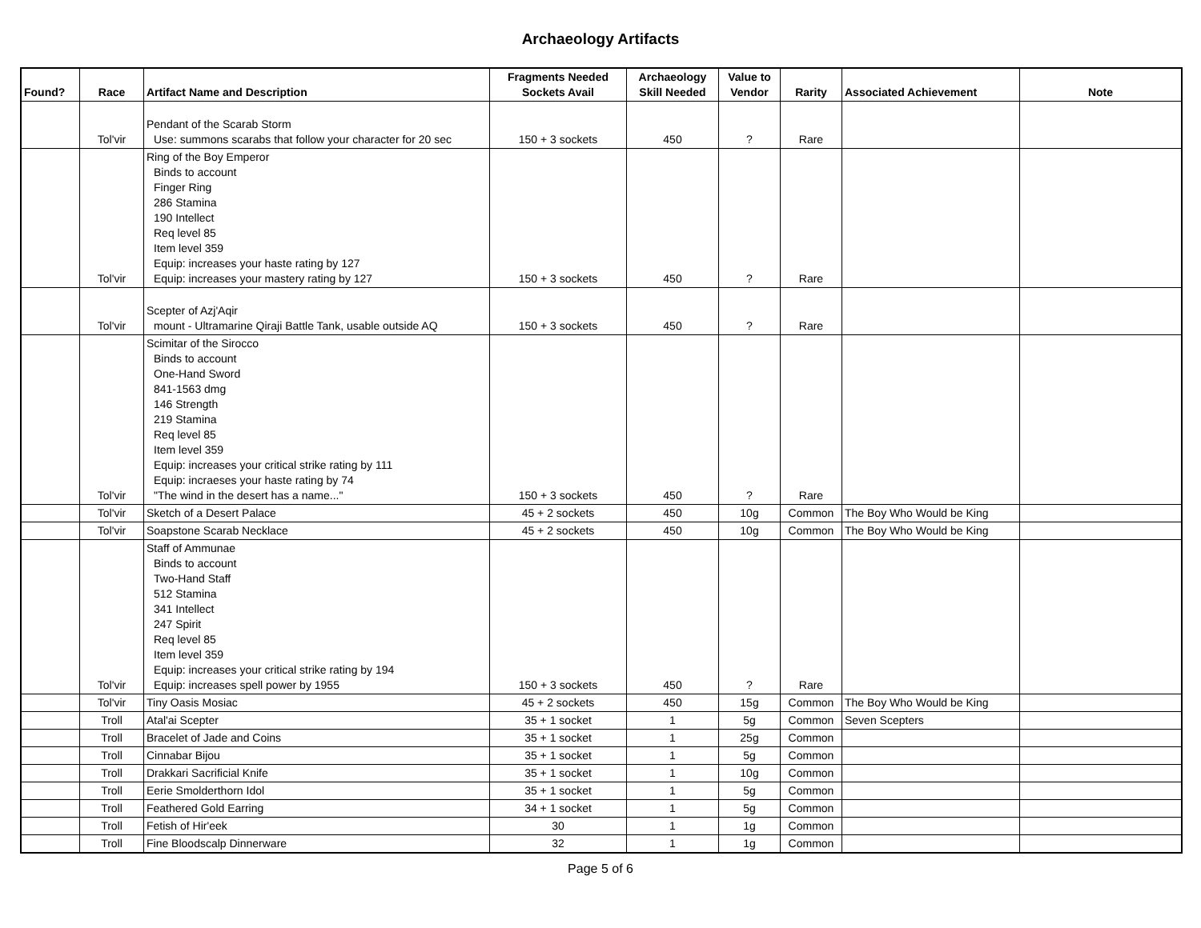Archaeology Artifacts
| Found? | Race | Artifact Name and Description | Fragments Needed Sockets Avail | Archaeology Skill Needed | Value to Vendor | Rarity | Associated Achievement | Note |
| --- | --- | --- | --- | --- | --- | --- | --- | --- |
| | Tol'vir | Pendant of the Scarab Storm Use: summons scarabs that follow your character for 20 sec | 150 + 3 sockets | 450 | ? | Rare | | |
| | Tol'vir | Ring of the Boy Emperor Binds to account Finger Ring 286 Stamina 190 Intellect Req level 85 Item level 359 Equip: increases your haste rating by 127 Equip: increases your mastery rating by 127 | 150 + 3 sockets | 450 | ? | Rare | | |
| | Tol'vir | Scepter of Azj'Aqir mount - Ultramarine Qiraji Battle Tank, usable outside AQ | 150 + 3 sockets | 450 | ? | Rare | | |
| | Tol'vir | Scimitar of the Sirocco Binds to account One-Hand Sword 841-1563 dmg 146 Strength 219 Stamina Req level 85 Item level 359 Equip: increases your critical strike rating by 111 Equip: incraeses your haste rating by 74 "The wind in the desert has a name..." | 150 + 3 sockets | 450 | ? | Rare | | |
| | Tol'vir | Sketch of a Desert Palace | 45 + 2 sockets | 450 | 10g | Common | The Boy Who Would be King | |
| | Tol'vir | Soapstone Scarab Necklace | 45 + 2 sockets | 450 | 10g | Common | The Boy Who Would be King | |
| | Tol'vir | Staff of Ammunae Binds to account Two-Hand Staff 512 Stamina 341 Intellect 247 Spirit Req level 85 Item level 359 Equip: increases your critical strike rating by 194 Equip: increases spell power by 1955 | 150 + 3 sockets | 450 | ? | Rare | | |
| | Tol'vir | Tiny Oasis Mosiac | 45 + 2 sockets | 450 | 15g | Common | The Boy Who Would be King | |
| | Troll | Atal'ai Scepter | 35 + 1 socket | 1 | 5g | Common | Seven Scepters | |
| | Troll | Bracelet of Jade and Coins | 35 + 1 socket | 1 | 25g | Common | | |
| | Troll | Cinnabar Bijou | 35 + 1 socket | 1 | 5g | Common | | |
| | Troll | Drakkari Sacrificial Knife | 35 + 1 socket | 1 | 10g | Common | | |
| | Troll | Eerie Smolderthorn Idol | 35 + 1 socket | 1 | 5g | Common | | |
| | Troll | Feathered Gold Earring | 34 + 1 socket | 1 | 5g | Common | | |
| | Troll | Fetish of Hir'eek | 30 | 1 | 1g | Common | | |
| | Troll | Fine Bloodscalp Dinnerware | 32 | 1 | 1g | Common | | |
Page 5 of 6